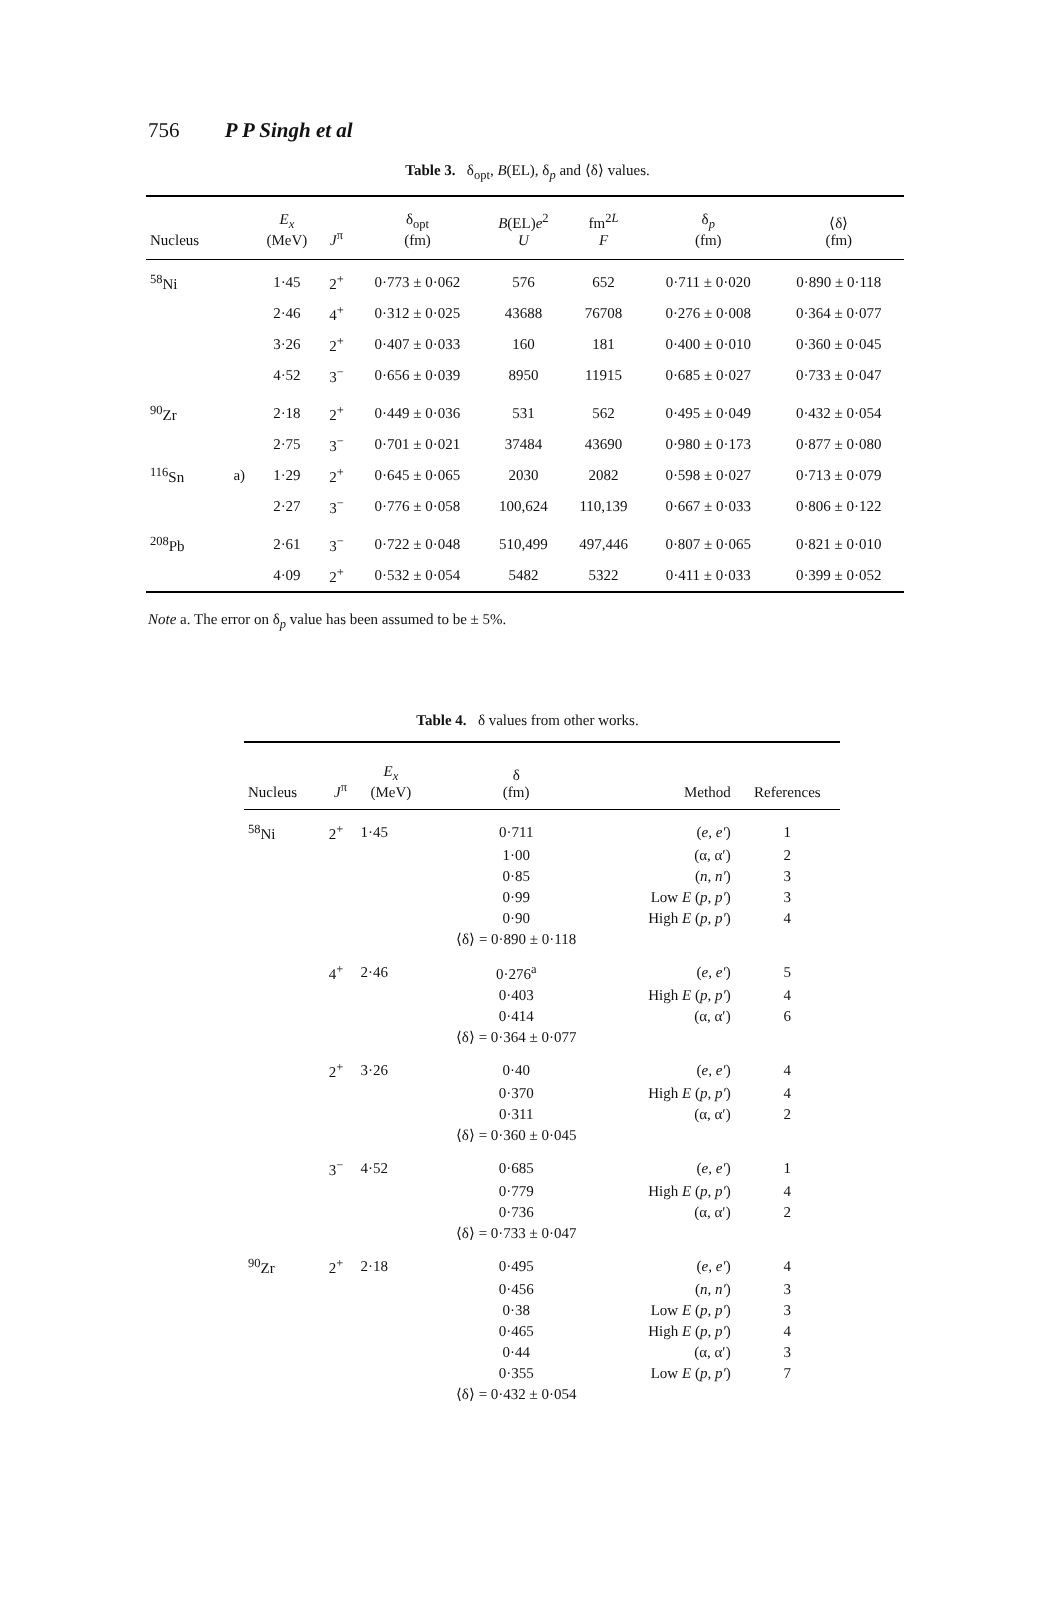756 P P Singh et al
Table 3. δ<sub>opt</sub>, B(EL), δ<sub>p</sub> and ⟨δ⟩ values.
| Nucleus | | E<sub>x</sub> (MeV) | J<sup>π</sup> | δ<sub>opt</sub> (fm) | B (EL) e<sup>2</sup> U | fm<sup>2L</sup> F | δ<sub>p</sub> (fm) | ⟨δ⟩ (fm) |
| --- | --- | --- | --- | --- | --- | --- | --- | --- |
| <sup>58</sup>Ni | | 1·45 | 2<sup>+</sup> | 0·773 ± 0·062 | 576 | 652 | 0·711 ± 0·020 | 0·890 ± 0·118 |
| | | 2·46 | 4<sup>+</sup> | 0·312 ± 0·025 | 43688 | 76708 | 0·276 ± 0·008 | 0·364 ± 0·077 |
| | | 3·26 | 2<sup>+</sup> | 0·407 ± 0·033 | 160 | 181 | 0·400 ± 0·010 | 0·360 ± 0·045 |
| | | 4·52 | 3<sup>−</sup> | 0·656 ± 0·039 | 8950 | 11915 | 0·685 ± 0·027 | 0·733 ± 0·047 |
| <sup>90</sup>Zr | | 2·18 | 2<sup>+</sup> | 0·449 ± 0·036 | 531 | 562 | 0·495 ± 0·049 | 0·432 ± 0·054 |
| | | 2·75 | 3<sup>−</sup> | 0·701 ± 0·021 | 37484 | 43690 | 0·980 ± 0·173 | 0·877 ± 0·080 |
| <sup>116</sup>Sn | a) | 1·29 | 2<sup>+</sup> | 0·645 ± 0·065 | 2030 | 2082 | 0·598 ± 0·027 | 0·713 ± 0·079 |
| | | 2·27 | 3<sup>−</sup> | 0·776 ± 0·058 | 100,624 | 110,139 | 0·667 ± 0·033 | 0·806 ± 0·122 |
| <sup>208</sup>Pb | | 2·61 | 3<sup>−</sup> | 0·722 ± 0·048 | 510,499 | 497,446 | 0·807 ± 0·065 | 0·821 ± 0·010 |
| | | 4·09 | 2<sup>+</sup> | 0·532 ± 0·054 | 5482 | 5322 | 0·411 ± 0·033 | 0·399 ± 0·052 |
Note a. The error on δ<sub>p</sub> value has been assumed to be ± 5%.
Table 4. δ values from other works.
| Nucleus | J<sup>π</sup> | E<sub>x</sub> (MeV) | δ (fm) | Method | References |
| --- | --- | --- | --- | --- | --- |
| <sup>58</sup>Ni | 2<sup>+</sup> | 1·45 | 0·711 | ( e, e′ ) | 1 |
| | | | 1·00 | (α, α′) | 2 |
| | | | 0·85 | ( n, n′ ) | 3 |
| | | | 0·99 | Low E ( p, p′ ) | 3 |
| | | | 0·90 | High E ( p, p′ ) | 4 |
| | | | ⟨δ⟩ = 0·890 ± 0·118 | | |
| | 4<sup>+</sup> | 2·46 | 0·276<sup>a</sup> | ( e, e′ ) | 5 |
| | | | 0·403 | High E ( p, p′ ) | 4 |
| | | | 0·414 | (α, α′) | 6 |
| | | | ⟨δ⟩ = 0·364 ± 0·077 | | |
| | 2<sup>+</sup> | 3·26 | 0·40 | ( e, e′ ) | 4 |
| | | | 0·370 | High E ( p, p′ ) | 4 |
| | | | 0·311 | (α, α′) | 2 |
| | | | ⟨δ⟩ = 0·360 ± 0·045 | | |
| | 3<sup>−</sup> | 4·52 | 0·685 | ( e, e′ ) | 1 |
| | | | 0·779 | High E ( p, p′ ) | 4 |
| | | | 0·736 | (α, α′) | 2 |
| | | | ⟨δ⟩ = 0·733 ± 0·047 | | |
| <sup>90</sup>Zr | 2<sup>+</sup> | 2·18 | 0·495 | ( e, e′ ) | 4 |
| | | | 0·456 | ( n, n′ ) | 3 |
| | | | 0·38 | Low E ( p, p′ ) | 3 |
| | | | 0·465 | High E ( p, p′ ) | 4 |
| | | | 0·44 | (α, α′) | 3 |
| | | | 0·355 | Low E ( p, p′ ) | 7 |
| | | | ⟨δ⟩ = 0·432 ± 0·054 | | |